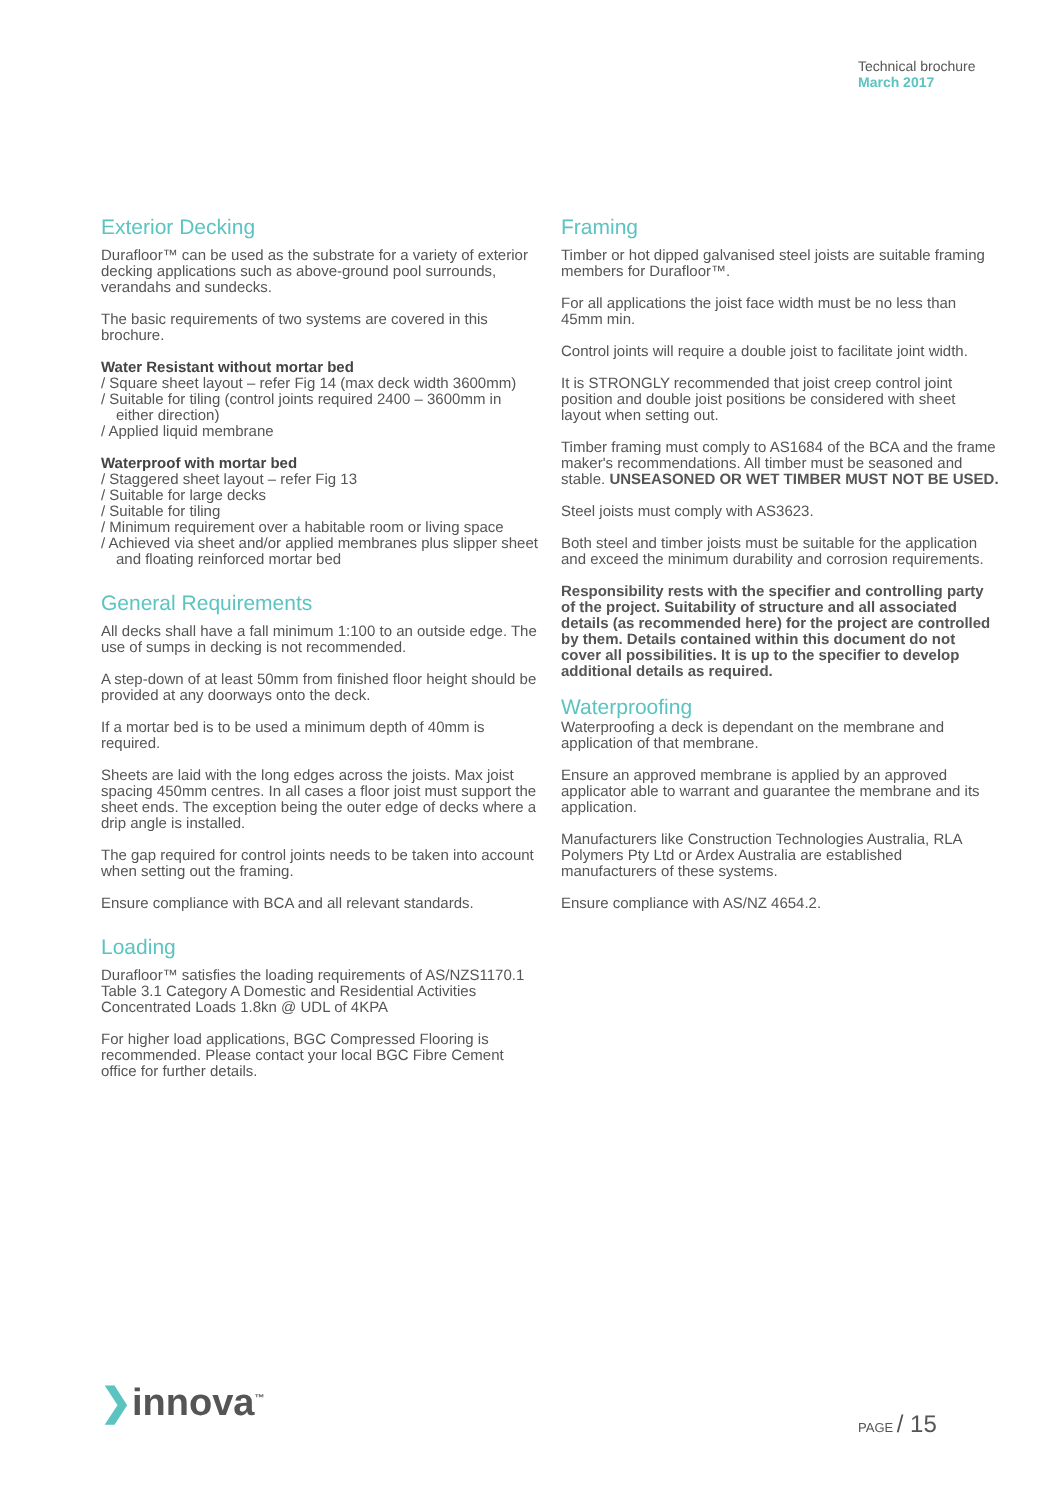Technical brochure
March 2017
Exterior Decking
Durafloor™ can be used as the substrate for a variety of exterior decking applications such as above-ground pool surrounds, verandahs and sundecks.
The basic requirements of two systems are covered in this brochure.
Water Resistant without mortar bed
/ Square sheet layout – refer Fig 14 (max deck width 3600mm)
/ Suitable for tiling (control joints required 2400 – 3600mm in either direction)
/ Applied liquid membrane
Waterproof with mortar bed
/ Staggered sheet layout – refer Fig 13
/ Suitable for large decks
/ Suitable for tiling
/ Minimum requirement over a habitable room or living space
/ Achieved via sheet and/or applied membranes plus slipper sheet and floating reinforced mortar bed
General Requirements
All decks shall have a fall minimum 1:100 to an outside edge. The use of sumps in decking is not recommended.
A step-down of at least 50mm from finished floor height should be provided at any doorways onto the deck.
If a mortar bed is to be used a minimum depth of 40mm is required.
Sheets are laid with the long edges across the joists. Max joist spacing 450mm centres. In all cases a floor joist must support the sheet ends. The exception being the outer edge of decks where a drip angle is installed.
The gap required for control joints needs to be taken into account when setting out the framing.
Ensure compliance with BCA and all relevant standards.
Loading
Durafloor™ satisfies the loading requirements of AS/NZS1170.1 Table 3.1 Category A Domestic and Residential Activities Concentrated Loads 1.8kn @ UDL of 4KPA
For higher load applications, BGC Compressed Flooring is recommended. Please contact your local BGC Fibre Cement office for further details.
Framing
Timber or hot dipped galvanised steel joists are suitable framing members for Durafloor™.
For all applications the joist face width must be no less than 45mm min.
Control joints will require a double joist to facilitate joint width.
It is STRONGLY recommended that joist creep control joint position and double joist positions be considered with sheet layout when setting out.
Timber framing must comply to AS1684 of the BCA and the frame maker's recommendations. All timber must be seasoned and stable. UNSEASONED OR WET TIMBER MUST NOT BE USED.
Steel joists must comply with AS3623.
Both steel and timber joists must be suitable for the application and exceed the minimum durability and corrosion requirements.
Responsibility rests with the specifier and controlling party of the project. Suitability of structure and all associated details (as recommended here) for the project are controlled by them. Details contained within this document do not cover all possibilities. It is up to the specifier to develop additional details as required.
Waterproofing
Waterproofing a deck is dependant on the membrane and application of that membrane.
Ensure an approved membrane is applied by an approved applicator able to warrant and guarantee the membrane and its application.
Manufacturers like Construction Technologies Australia, RLA Polymers Pty Ltd or Ardex Australia are established manufacturers of these systems.
Ensure compliance with AS/NZ 4654.2.
❯innova<sup>™</sup> PAGE / 15